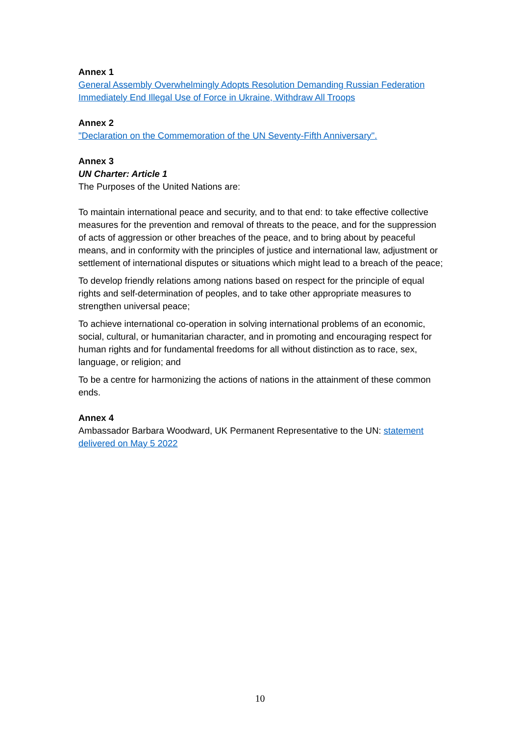Annex 1
General Assembly Overwhelmingly Adopts Resolution Demanding Russian Federation Immediately End Illegal Use of Force in Ukraine, Withdraw All Troops
Annex 2
"Declaration on the Commemoration of the UN Seventy-Fifth Anniversary".
Annex 3
UN Charter: Article 1
The Purposes of the United Nations are:
To maintain international peace and security, and to that end: to take effective collective measures for the prevention and removal of threats to the peace, and for the suppression of acts of aggression or other breaches of the peace, and to bring about by peaceful means, and in conformity with the principles of justice and international law, adjustment or settlement of international disputes or situations which might lead to a breach of the peace;
To develop friendly relations among nations based on respect for the principle of equal rights and self-determination of peoples, and to take other appropriate measures to strengthen universal peace;
To achieve international co-operation in solving international problems of an economic, social, cultural, or humanitarian character, and in promoting and encouraging respect for human rights and for fundamental freedoms for all without distinction as to race, sex, language, or religion; and
To be a centre for harmonizing the actions of nations in the attainment of these common ends.
Annex 4
Ambassador Barbara Woodward, UK Permanent Representative to the UN: statement delivered on May 5 2022
10